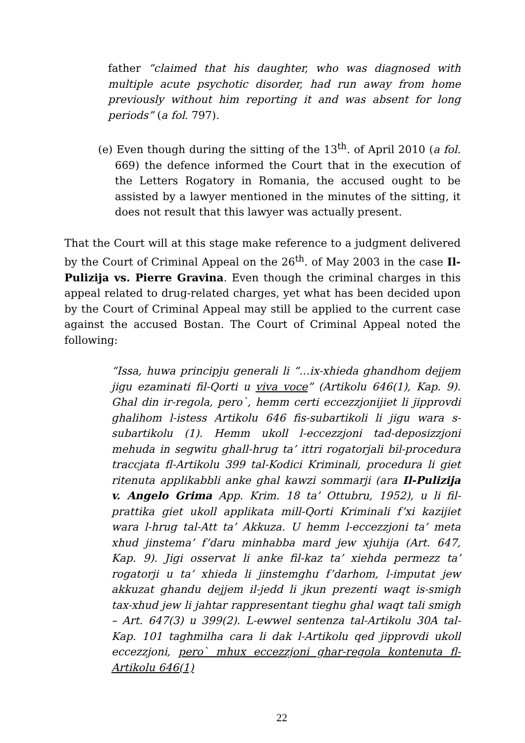father “claimed that his daughter, who was diagnosed with multiple acute psychotic disorder, had run away from home previously without him reporting it and was absent for long periods” (a fol. 797).
(e) Even though during the sitting of the 13<sup>th</sup>. of April 2010 (a fol. 669) the defence informed the Court that in the execution of the Letters Rogatory in Romania, the accused ought to be assisted by a lawyer mentioned in the minutes of the sitting, it does not result that this lawyer was actually present.
That the Court will at this stage make reference to a judgment delivered by the Court of Criminal Appeal on the 26<sup>th</sup>. of May 2003 in the case Il-Pulizija vs. Pierre Gravina. Even though the criminal charges in this appeal related to drug-related charges, yet what has been decided upon by the Court of Criminal Appeal may still be applied to the current case against the accused Bostan. The Court of Criminal Appeal noted the following:
“Issa, huwa principju generali li “…ix-xhieda ghandhom dejjem jigu ezaminati fil-Qorti u viva voce” (Artikolu 646(1), Kap. 9). Ghal din ir-regola, pero`, hemm certi eccezzjonijiet li jipprovdi ghalihom l-istess Artikolu 646 fis-subartikoli li jigu wara s-subartikolu (1). Hemm ukoll l-eccezzjoni tad-deposizzjoni mehuda in segwitu ghall-hrug ta’ ittri rogatorjali bil-procedura traccjata fl-Artikolu 399 tal-Kodici Kriminali, procedura li giet ritenuta applikabbli anke ghal kawzi sommarji (ara Il-Pulizija v. Angelo Grima App. Krim. 18 ta’ Ottubru, 1952), u li fil-prattika giet ukoll applikata mill-Qorti Kriminali f’xi kazijiet wara l-hrug tal-Att ta’ Akkuza. U hemm l-eccezzjoni ta’ meta xhud jinstema’ f’daru minhabba mard jew xjuhija (Art. 647, Kap. 9). Jigi osservat li anke fil-kaz ta’ xiehda permezz ta’ rogatorji u ta’ xhieda li jinstemghu f’darhom, l-imputat jew akkuzat ghandu dejjem il-jedd li jkun prezenti waqt is-smigh tax-xhud jew li jahtar rappresentant tieghu ghal waqt tali smigh – Art. 647(3) u 399(2). L-ewwel sentenza tal-Artikolu 30A tal-Kap. 101 taghmilha cara li dak l-Artikolu qed jipprovdi ukoll eccezzjoni, pero` mhux eccezzjoni ghar-regola kontenuta fl-Artikolu 646(1)
22